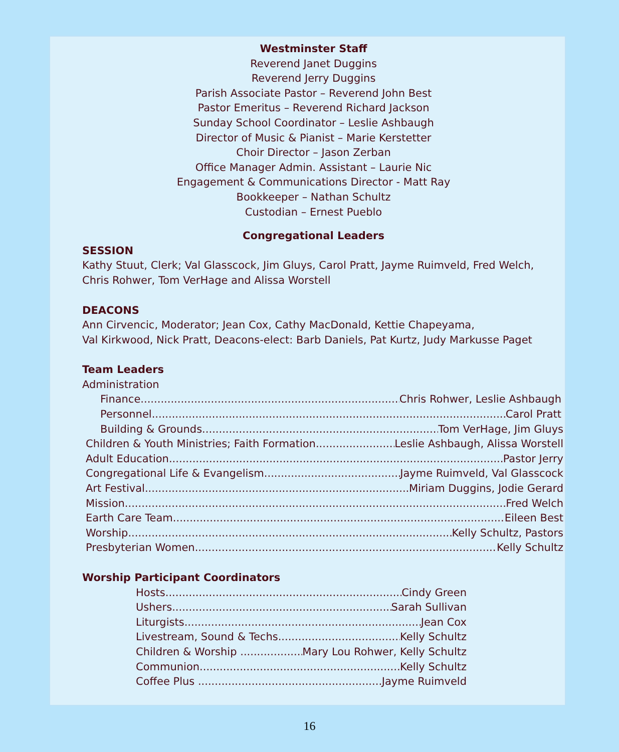Westminster Staff
Reverend Janet Duggins
Reverend Jerry Duggins
Parish Associate Pastor – Reverend John Best
Pastor Emeritus – Reverend Richard Jackson
Sunday School Coordinator – Leslie Ashbaugh
Director of Music & Pianist – Marie Kerstetter
Choir Director – Jason Zerban
Office Manager Admin. Assistant – Laurie Nic
Engagement & Communications Director - Matt Ray
Bookkeeper – Nathan Schultz
Custodian – Ernest Pueblo
Congregational Leaders
SESSION
Kathy Stuut, Clerk; Val Glasscock, Jim Gluys, Carol Pratt, Jayme Ruimveld, Fred Welch, Chris Rohwer, Tom VerHage and Alissa Worstell
DEACONS
Ann Cirvencic, Moderator; Jean Cox, Cathy MacDonald, Kettie Chapeyama,
Val Kirkwood, Nick Pratt, Deacons-elect: Barb Daniels, Pat Kurtz, Judy Markusse Paget
Team Leaders
Administration
Finance Chris Rohwer, Leslie Ashbaugh
Personnel Carol Pratt
Building & Grounds Tom VerHage, Jim Gluys
Children & Youth Ministries; Faith Formation Leslie Ashbaugh, Alissa Worstell
Adult Education Pastor Jerry
Congregational Life & Evangelism Jayme Ruimveld, Val Glasscock
Art Festival Miriam Duggins, Jodie Gerard
Mission Fred Welch
Earth Care Team Eileen Best
Worship Kelly Schultz, Pastors
Presbyterian Women Kelly Schultz
Worship Participant Coordinators
Hosts Cindy Green
Ushers Sarah Sullivan
Liturgists Jean Cox
Livestream, Sound & Techs Kelly Schultz
Children & Worship Mary Lou Rohwer, Kelly Schultz
Communion Kelly Schultz
Coffee Plus Jayme Ruimveld
16